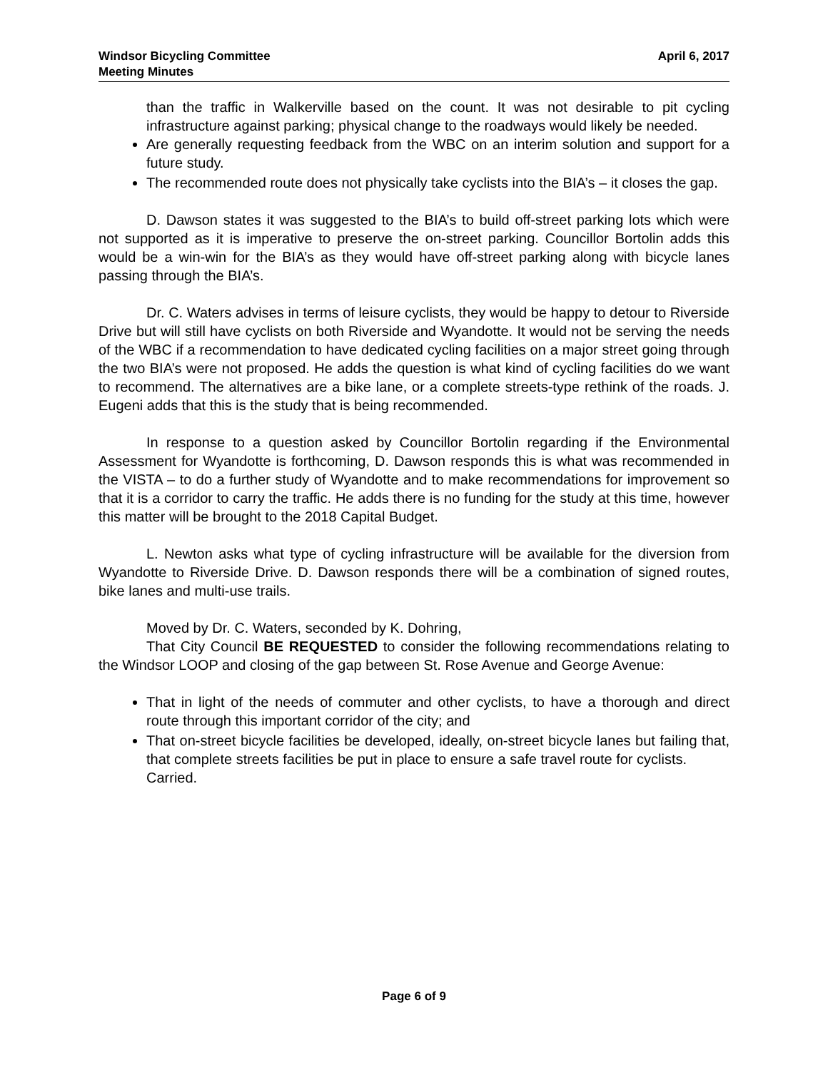Windsor Bicycling Committee
Meeting Minutes
April 6, 2017
than the traffic in Walkerville based on the count. It was not desirable to pit cycling infrastructure against parking; physical change to the roadways would likely be needed.
Are generally requesting feedback from the WBC on an interim solution and support for a future study.
The recommended route does not physically take cyclists into the BIA’s – it closes the gap.
D. Dawson states it was suggested to the BIA’s to build off-street parking lots which were not supported as it is imperative to preserve the on-street parking. Councillor Bortolin adds this would be a win-win for the BIA’s as they would have off-street parking along with bicycle lanes passing through the BIA’s.
Dr. C. Waters advises in terms of leisure cyclists, they would be happy to detour to Riverside Drive but will still have cyclists on both Riverside and Wyandotte. It would not be serving the needs of the WBC if a recommendation to have dedicated cycling facilities on a major street going through the two BIA’s were not proposed. He adds the question is what kind of cycling facilities do we want to recommend. The alternatives are a bike lane, or a complete streets-type rethink of the roads. J. Eugeni adds that this is the study that is being recommended.
In response to a question asked by Councillor Bortolin regarding if the Environmental Assessment for Wyandotte is forthcoming, D. Dawson responds this is what was recommended in the VISTA – to do a further study of Wyandotte and to make recommendations for improvement so that it is a corridor to carry the traffic. He adds there is no funding for the study at this time, however this matter will be brought to the 2018 Capital Budget.
L. Newton asks what type of cycling infrastructure will be available for the diversion from Wyandotte to Riverside Drive. D. Dawson responds there will be a combination of signed routes, bike lanes and multi-use trails.
Moved by Dr. C. Waters, seconded by K. Dohring,
That City Council BE REQUESTED to consider the following recommendations relating to the Windsor LOOP and closing of the gap between St. Rose Avenue and George Avenue:
That in light of the needs of commuter and other cyclists, to have a thorough and direct route through this important corridor of the city; and
That on-street bicycle facilities be developed, ideally, on-street bicycle lanes but failing that, that complete streets facilities be put in place to ensure a safe travel route for cyclists.
Carried.
Page 6 of 9